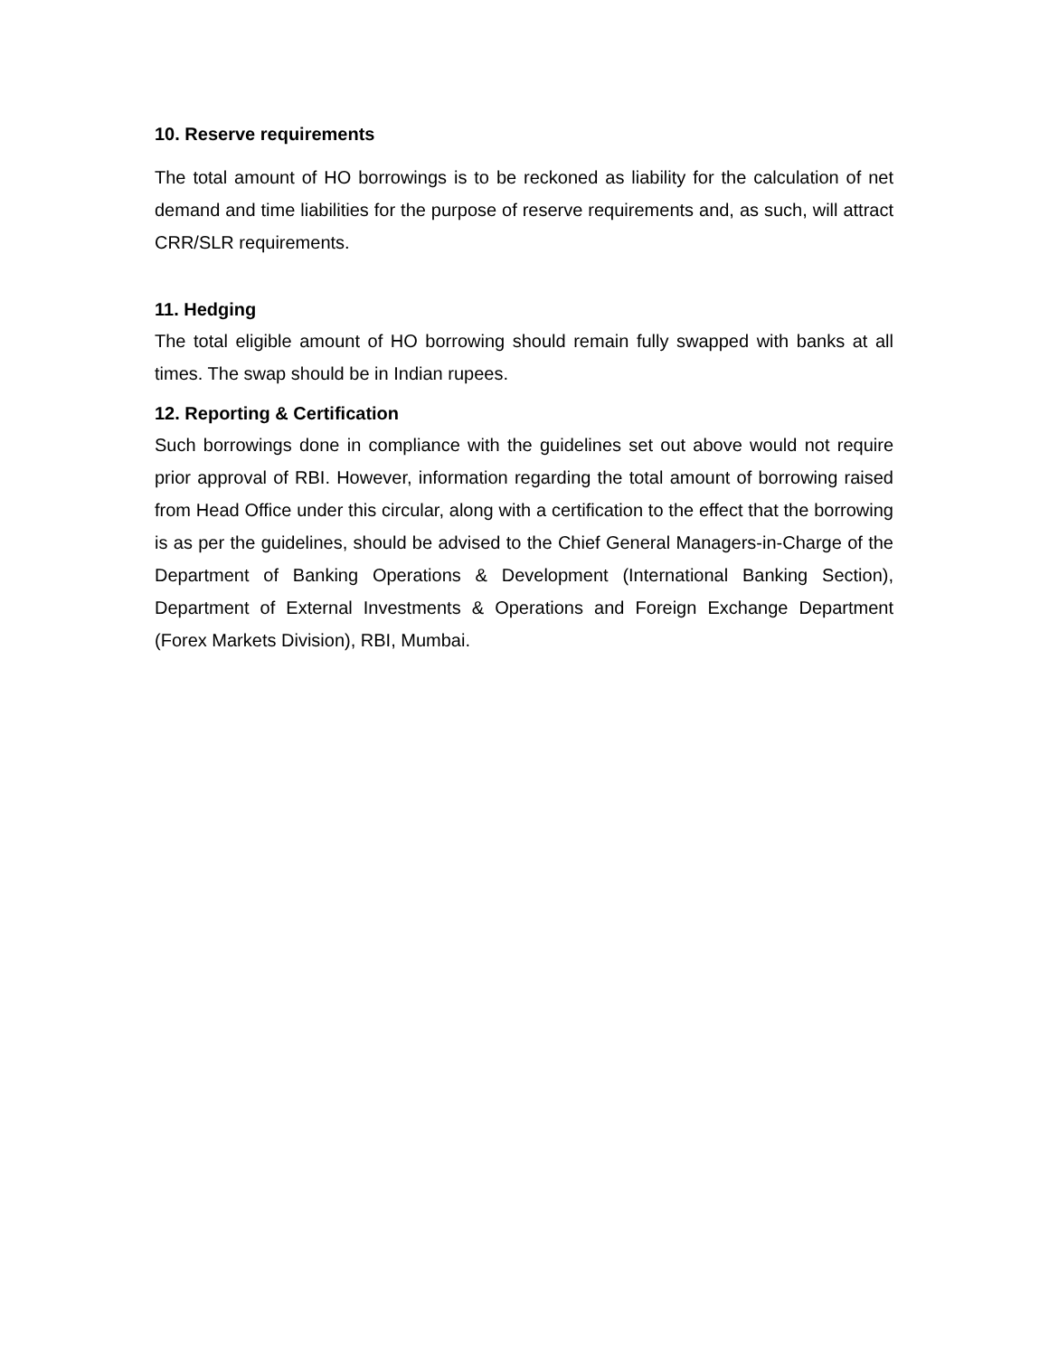10. Reserve requirements
The total amount of HO borrowings is to be reckoned as liability for the calculation of net demand and time liabilities for the purpose of reserve requirements and, as such, will attract CRR/SLR requirements.
11. Hedging
The total eligible amount of HO borrowing should remain fully swapped with banks at all times. The swap should be in Indian rupees.
12. Reporting & Certification
Such borrowings done in compliance with the guidelines set out above would not require prior approval of RBI. However, information regarding the total amount of borrowing raised from Head Office under this circular, along with a certification to the effect that the borrowing is as per the guidelines, should be advised to the Chief General Managers-in-Charge of the Department of Banking Operations & Development (International Banking Section), Department of External Investments & Operations and Foreign Exchange Department (Forex Markets Division), RBI, Mumbai.